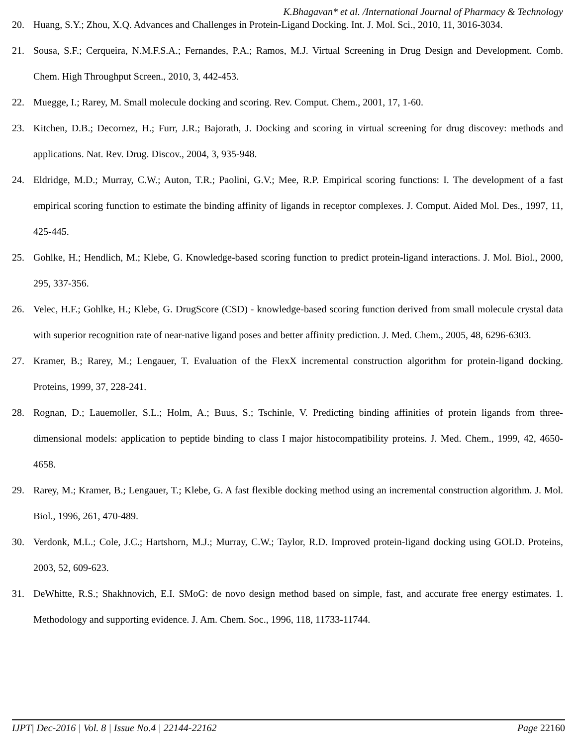K.Bhagavan* et al. /International Journal of Pharmacy & Technology
20. Huang, S.Y.; Zhou, X.Q. Advances and Challenges in Protein-Ligand Docking. Int. J. Mol. Sci., 2010, 11, 3016-3034.
21. Sousa, S.F.; Cerqueira, N.M.F.S.A.; Fernandes, P.A.; Ramos, M.J. Virtual Screening in Drug Design and Development. Comb. Chem. High Throughput Screen., 2010, 3, 442-453.
22. Muegge, I.; Rarey, M. Small molecule docking and scoring. Rev. Comput. Chem., 2001, 17, 1-60.
23. Kitchen, D.B.; Decornez, H.; Furr, J.R.; Bajorath, J. Docking and scoring in virtual screening for drug discovey: methods and applications. Nat. Rev. Drug. Discov., 2004, 3, 935-948.
24. Eldridge, M.D.; Murray, C.W.; Auton, T.R.; Paolini, G.V.; Mee, R.P. Empirical scoring functions: I. The development of a fast empirical scoring function to estimate the binding affinity of ligands in receptor complexes. J. Comput. Aided Mol. Des., 1997, 11, 425-445.
25. Gohlke, H.; Hendlich, M.; Klebe, G. Knowledge-based scoring function to predict protein-ligand interactions. J. Mol. Biol., 2000, 295, 337-356.
26. Velec, H.F.; Gohlke, H.; Klebe, G. DrugScore (CSD) - knowledge-based scoring function derived from small molecule crystal data with superior recognition rate of near-native ligand poses and better affinity prediction. J. Med. Chem., 2005, 48, 6296-6303.
27. Kramer, B.; Rarey, M.; Lengauer, T. Evaluation of the FlexX incremental construction algorithm for protein-ligand docking. Proteins, 1999, 37, 228-241.
28. Rognan, D.; Lauemoller, S.L.; Holm, A.; Buus, S.; Tschinle, V. Predicting binding affinities of protein ligands from three-dimensional models: application to peptide binding to class I major histocompatibility proteins. J. Med. Chem., 1999, 42, 4650-4658.
29. Rarey, M.; Kramer, B.; Lengauer, T.; Klebe, G. A fast flexible docking method using an incremental construction algorithm. J. Mol. Biol., 1996, 261, 470-489.
30. Verdonk, M.L.; Cole, J.C.; Hartshorn, M.J.; Murray, C.W.; Taylor, R.D. Improved protein-ligand docking using GOLD. Proteins, 2003, 52, 609-623.
31. DeWhitte, R.S.; Shakhnovich, E.I. SMoG: de novo design method based on simple, fast, and accurate free energy estimates. 1. Methodology and supporting evidence. J. Am. Chem. Soc., 1996, 118, 11733-11744.
IJPT| Dec-2016 | Vol. 8 | Issue No.4 | 22144-22162 Page 22160